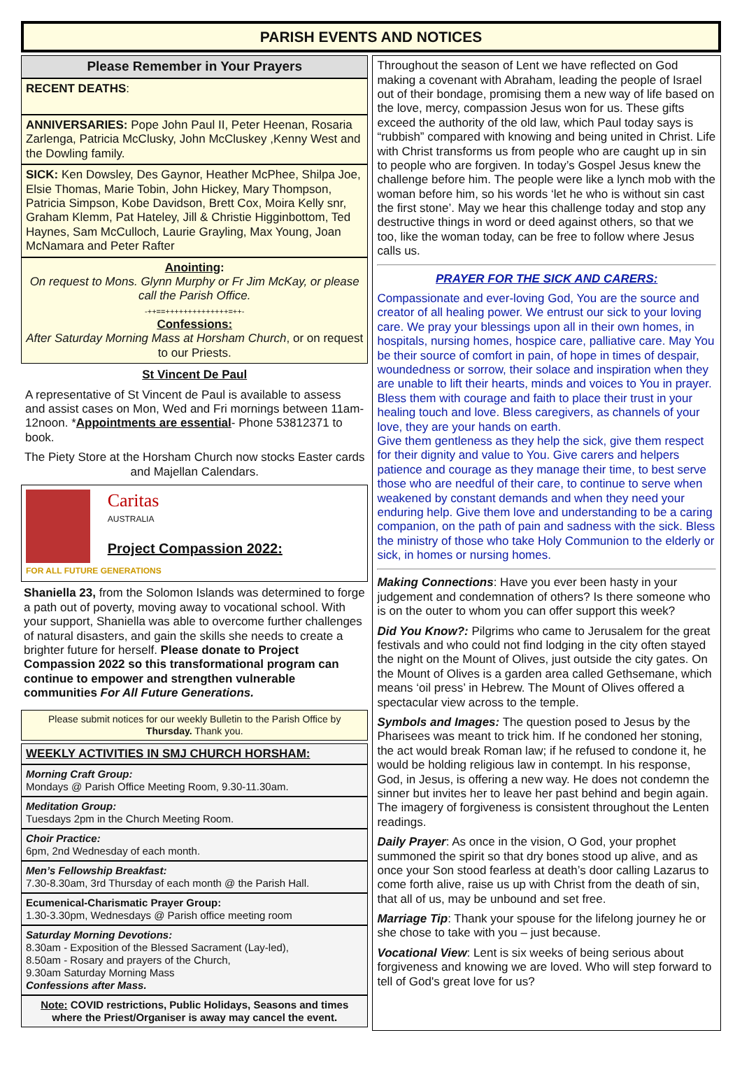PARISH EVENTS AND NOTICES
Please Remember in Your Prayers
RECENT DEATHS:
ANNIVERSARIES: Pope John Paul II, Peter Heenan, Rosaria Zarlenga, Patricia McClusky, John McCluskey ,Kenny West and the Dowling family.
SICK: Ken Dowsley, Des Gaynor, Heather McPhee, Shilpa Joe, Elsie Thomas, Marie Tobin, John Hickey, Mary Thompson, Patricia Simpson, Kobe Davidson, Brett Cox, Moira Kelly snr, Graham Klemm, Pat Hateley, Jill & Christie Higginbottom, Ted Haynes, Sam McCulloch, Laurie Grayling, Max Young, Joan McNamara and Peter Rafter
Anointing:
On request to Mons. Glynn Murphy or Fr Jim McKay, or please call the Parish Office.
-++==++++++++++++++=++-
Confessions:
After Saturday Morning Mass at Horsham Church, or on request to our Priests.
St Vincent De Paul
A representative of St Vincent de Paul is available to assess and assist cases on Mon, Wed and Fri mornings between 11am-12noon. *Appointments are essential- Phone 53812371 to book.
The Piety Store at the Horsham Church now stocks Easter cards and Majellan Calendars.
Caritas
AUSTRALIA
Project Compassion 2022: FOR ALL FUTURE GENERATIONS
Shaniella 23, from the Solomon Islands was determined to forge a path out of poverty, moving away to vocational school. With your support, Shaniella was able to overcome further challenges of natural disasters, and gain the skills she needs to create a brighter future for herself. Please donate to Project Compassion 2022 so this transformational program can continue to empower and strengthen vulnerable communities For All Future Generations.
Please submit notices for our weekly Bulletin to the Parish Office by Thursday. Thank you.
WEEKLY ACTIVITIES IN SMJ CHURCH HORSHAM:
Morning Craft Group:
Mondays @ Parish Office Meeting Room, 9.30-11.30am.
Meditation Group:
Tuesdays 2pm in the Church Meeting Room.
Choir Practice:
6pm, 2nd Wednesday of each month.
Men’s Fellowship Breakfast:
7.30-8.30am, 3rd Thursday of each month @ the Parish Hall.
Ecumenical-Charismatic Prayer Group:
1.30-3.30pm, Wednesdays @ Parish office meeting room
Saturday Morning Devotions:
8.30am - Exposition of the Blessed Sacrament (Lay-led),
8.50am - Rosary and prayers of the Church,
9.30am Saturday Morning Mass
Confessions after Mass.
Note: COVID restrictions, Public Holidays, Seasons and times where the Priest/Organiser is away may cancel the event.
Throughout the season of Lent we have reflected on God making a covenant with Abraham, leading the people of Israel out of their bondage, promising them a new way of life based on the love, mercy, compassion Jesus won for us. These gifts exceed the authority of the old law, which Paul today says is “rubbish” compared with knowing and being united in Christ. Life with Christ transforms us from people who are caught up in sin to people who are forgiven. In today’s Gospel Jesus knew the challenge before him. The people were like a lynch mob with the woman before him, so his words ‘let he who is without sin cast the first stone’. May we hear this challenge today and stop any destructive things in word or deed against others, so that we too, like the woman today, can be free to follow where Jesus calls us.
PRAYER FOR THE SICK AND CARERS:
Compassionate and ever-loving God, You are the source and creator of all healing power. We entrust our sick to your loving care. We pray your blessings upon all in their own homes, in hospitals, nursing homes, hospice care, palliative care. May You be their source of comfort in pain, of hope in times of despair, woundedness or sorrow, their solace and inspiration when they are unable to lift their hearts, minds and voices to You in prayer. Bless them with courage and faith to place their trust in your healing touch and love. Bless caregivers, as channels of your love, they are your hands on earth.
Give them gentleness as they help the sick, give them respect for their dignity and value to You. Give carers and helpers patience and courage as they manage their time, to best serve those who are needful of their care, to continue to serve when weakened by constant demands and when they need your enduring help. Give them love and understanding to be a caring companion, on the path of pain and sadness with the sick. Bless the ministry of those who take Holy Communion to the elderly or sick, in homes or nursing homes.
Making Connections: Have you ever been hasty in your judgement and condemnation of others? Is there someone who is on the outer to whom you can offer support this week?
Did You Know?: Pilgrims who came to Jerusalem for the great festivals and who could not find lodging in the city often stayed the night on the Mount of Olives, just outside the city gates. On the Mount of Olives is a garden area called Gethsemane, which means ‘oil press’ in Hebrew. The Mount of Olives offered a spectacular view across to the temple.
Symbols and Images: The question posed to Jesus by the Pharisees was meant to trick him. If he condoned her stoning, the act would break Roman law; if he refused to condone it, he would be holding religious law in contempt. In his response, God, in Jesus, is offering a new way. He does not condemn the sinner but invites her to leave her past behind and begin again. The imagery of forgiveness is consistent throughout the Lenten readings.
Daily Prayer: As once in the vision, O God, your prophet summoned the spirit so that dry bones stood up alive, and as once your Son stood fearless at death’s door calling Lazarus to come forth alive, raise us up with Christ from the death of sin, that all of us, may be unbound and set free.
Marriage Tip: Thank your spouse for the lifelong journey he or she chose to take with you – just because.
Vocational View: Lent is six weeks of being serious about forgiveness and knowing we are loved. Who will step forward to tell of God's great love for us?